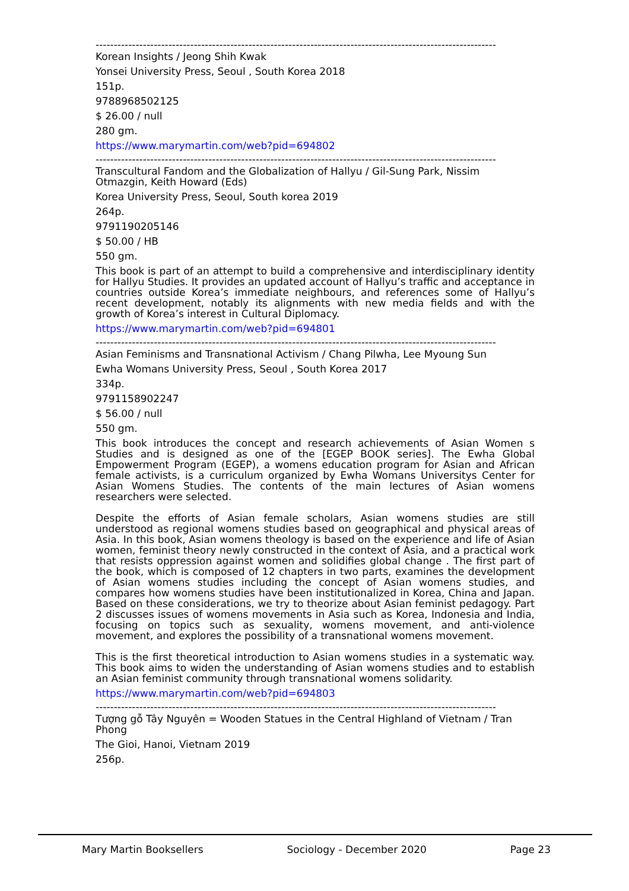--------------------------------------------------------------------------------------------------------------
Korean Insights / Jeong Shih Kwak
Yonsei University Press, Seoul , South Korea 2018
151p.
9788968502125
$ 26.00 / null
280 gm.
https://www.marymartin.com/web?pid=694802
--------------------------------------------------------------------------------------------------------------
Transcultural Fandom and the Globalization of Hallyu / Gil-Sung Park, Nissim Otmazgin, Keith Howard (Eds)
Korea University Press, Seoul, South korea 2019
264p.
9791190205146
$ 50.00 / HB
550 gm.
This book is part of an attempt to build a comprehensive and interdisciplinary identity for Hallyu Studies. It provides an updated account of Hallyu’s traffic and acceptance in countries outside Korea’s immediate neighbours, and references some of Hallyu’s recent development, notably its alignments with new media fields and with the growth of Korea’s interest in Cultural Diplomacy.
https://www.marymartin.com/web?pid=694801
--------------------------------------------------------------------------------------------------------------
Asian Feminisms and Transnational Activism / Chang Pilwha, Lee Myoung Sun
Ewha Womans University Press, Seoul , South Korea 2017
334p.
9791158902247
$ 56.00 / null
550 gm.
This book introduces the concept and research achievements of Asian Women s Studies and is designed as one of the [EGEP BOOK series]. The Ewha Global Empowerment Program (EGEP), a womens education program for Asian and African female activists, is a curriculum organized by Ewha Womans Universitys Center for Asian Womens Studies. The contents of the main lectures of Asian womens researchers were selected.
Despite the efforts of Asian female scholars, Asian womens studies are still understood as regional womens studies based on geographical and physical areas of Asia. In this book, Asian womens theology is based on the experience and life of Asian women, feminist theory newly constructed in the context of Asia, and a practical work that resists oppression against women and solidifies global change . The first part of the book, which is composed of 12 chapters in two parts, examines the development of Asian womens studies including the concept of Asian womens studies, and compares how womens studies have been institutionalized in Korea, China and Japan. Based on these considerations, we try to theorize about Asian feminist pedagogy. Part 2 discusses issues of womens movements in Asia such as Korea, Indonesia and India, focusing on topics such as sexuality, womens movement, and anti-violence movement, and explores the possibility of a transnational womens movement.
This is the first theoretical introduction to Asian womens studies in a systematic way. This book aims to widen the understanding of Asian womens studies and to establish an Asian feminist community through transnational womens solidarity.
https://www.marymartin.com/web?pid=694803
--------------------------------------------------------------------------------------------------------------
Tượng gỗ Tây Nguyên = Wooden Statues in the Central Highland of Vietnam / Tran Phong
The Gioi, Hanoi, Vietnam 2019
256p.
Mary Martin Booksellers Sociology - December 2020 Page 23